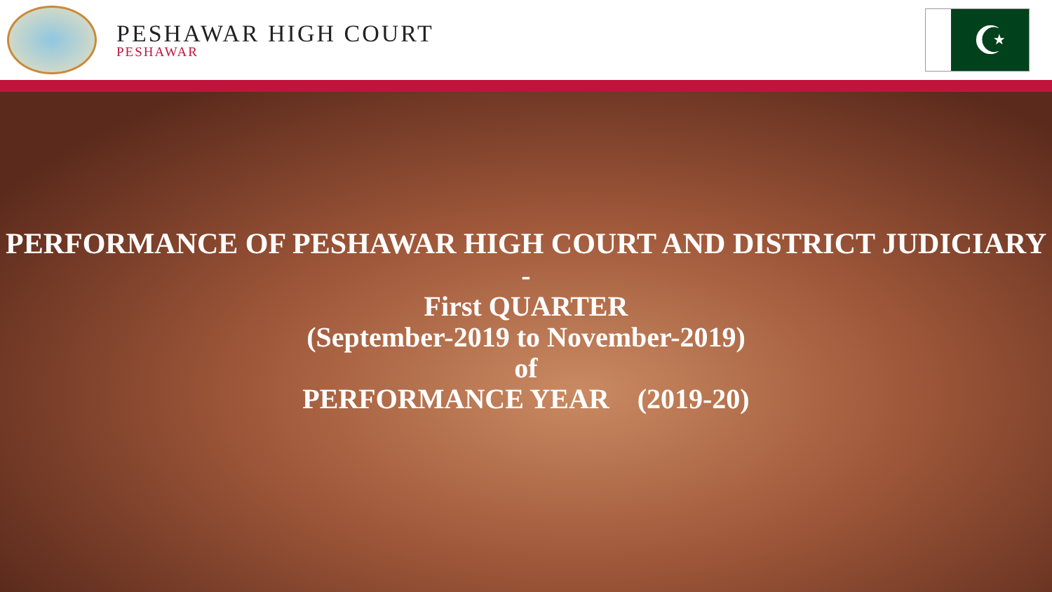PESHAWAR HIGH COURT
PESHAWAR
☪
PERFORMANCE OF PESHAWAR HIGH COURT AND DISTRICT JUDICIARY
-
First QUARTER
(September-2019 to November-2019)
of
PERFORMANCE YEAR (2019-20)